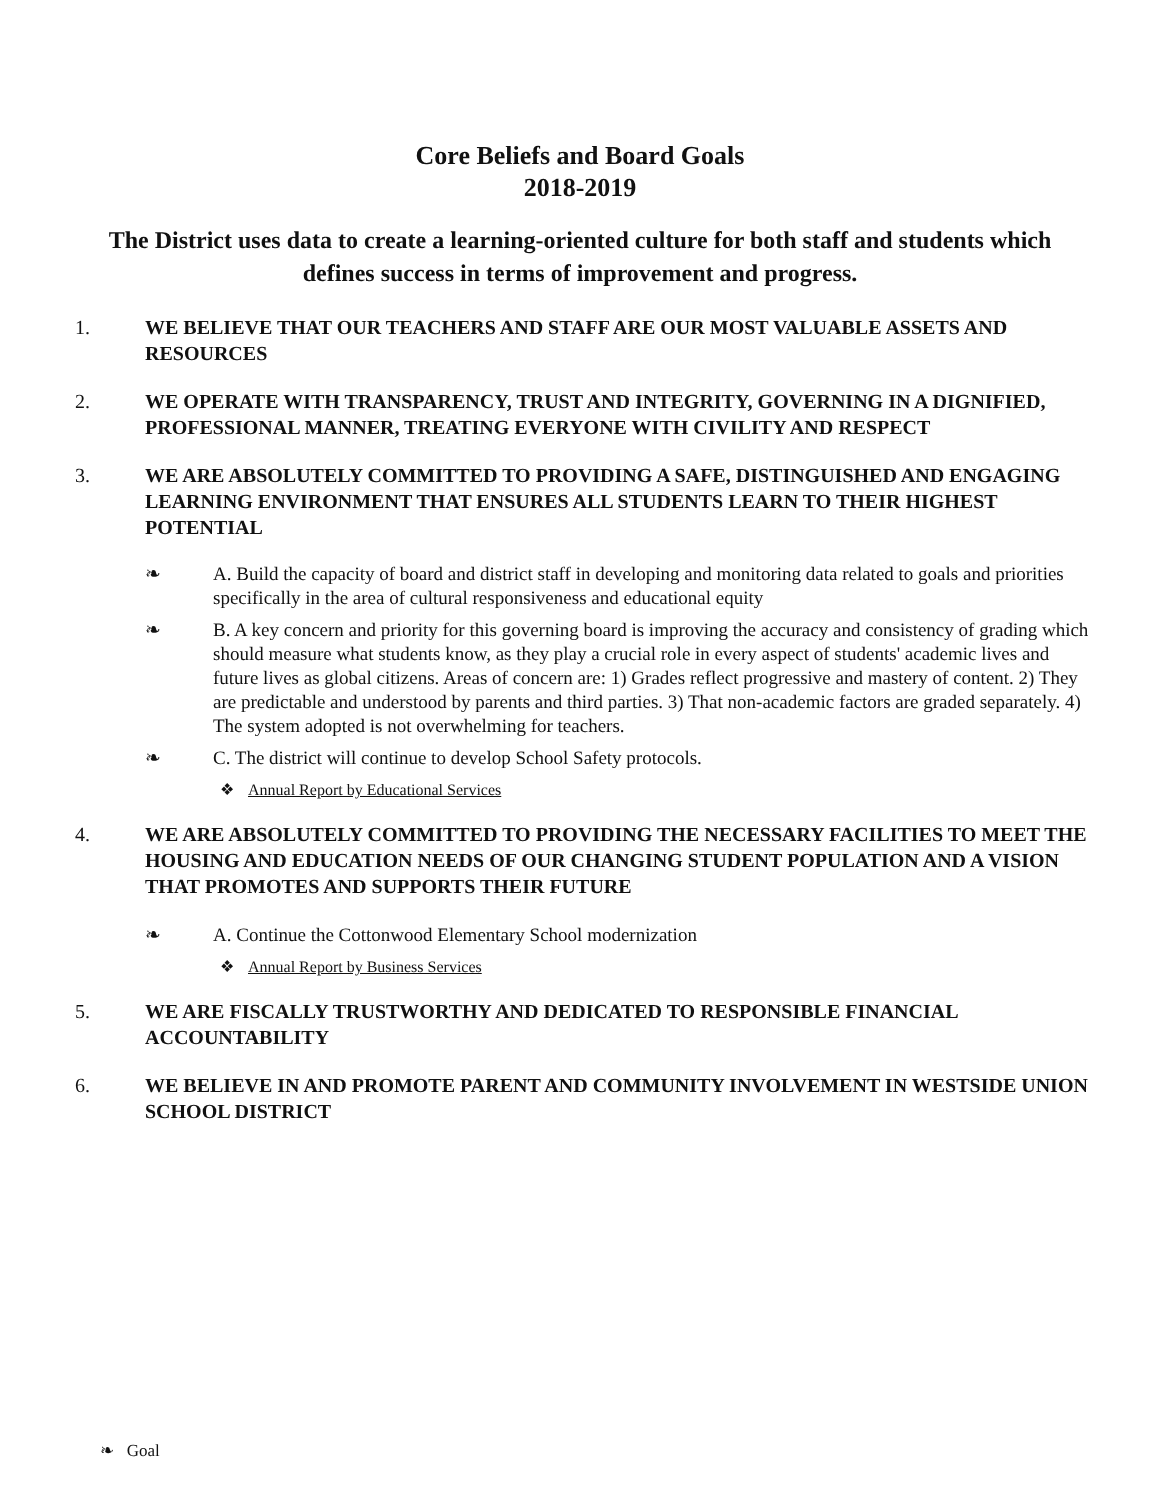Core Beliefs and Board Goals
2018-2019
The District uses data to create a learning-oriented culture for both staff and students which defines success in terms of improvement and progress.
1. WE BELIEVE THAT OUR TEACHERS AND STAFF ARE OUR MOST VALUABLE ASSETS AND RESOURCES
2. WE OPERATE WITH TRANSPARENCY, TRUST AND INTEGRITY, GOVERNING IN A DIGNIFIED, PROFESSIONAL MANNER, TREATING EVERYONE WITH CIVILITY AND RESPECT
3. WE ARE ABSOLUTELY COMMITTED TO PROVIDING A SAFE, DISTINGUISHED AND ENGAGING LEARNING ENVIRONMENT THAT ENSURES ALL STUDENTS LEARN TO THEIR HIGHEST POTENTIAL
❧ A. Build the capacity of board and district staff in developing and monitoring data related to goals and priorities specifically in the area of cultural responsiveness and educational equity
❧ B. A key concern and priority for this governing board is improving the accuracy and consistency of grading which should measure what students know, as they play a crucial role in every aspect of students' academic lives and future lives as global citizens. Areas of concern are: 1) Grades reflect progressive and mastery of content. 2) They are predictable and understood by parents and third parties. 3) That non-academic factors are graded separately. 4) The system adopted is not overwhelming for teachers.
❧ C. The district will continue to develop School Safety protocols.
❖ Annual Report by Educational Services
4. WE ARE ABSOLUTELY COMMITTED TO PROVIDING THE NECESSARY FACILITIES TO MEET THE HOUSING AND EDUCATION NEEDS OF OUR CHANGING STUDENT POPULATION AND A VISION THAT PROMOTES AND SUPPORTS THEIR FUTURE
❧ A. Continue the Cottonwood Elementary School modernization
❖ Annual Report by Business Services
5. WE ARE FISCALLY TRUSTWORTHY AND DEDICATED TO RESPONSIBLE FINANCIAL ACCOUNTABILITY
6. WE BELIEVE IN AND PROMOTE PARENT AND COMMUNITY INVOLVEMENT IN WESTSIDE UNION SCHOOL DISTRICT
❧ Goal